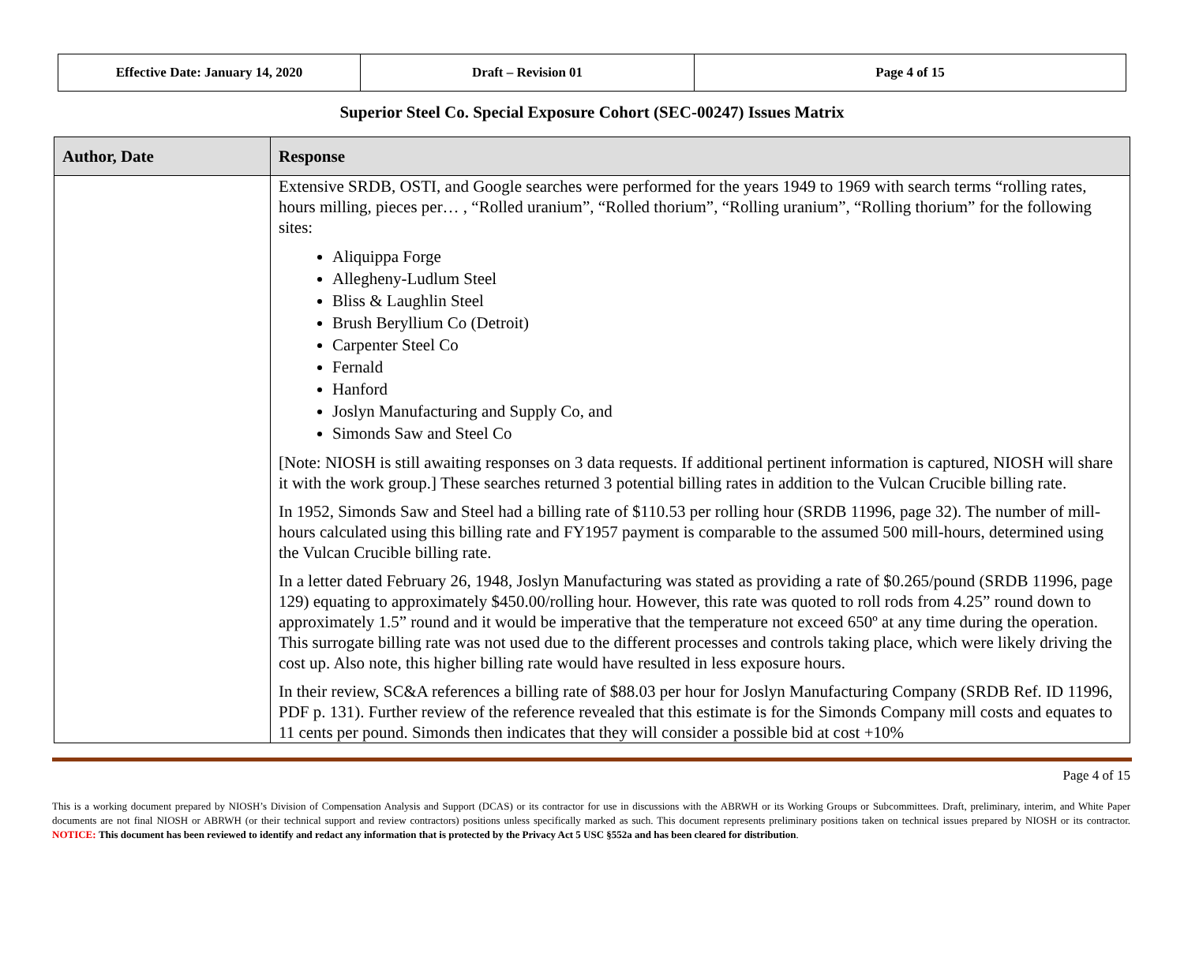| Effective Date: January 14, 2020 | Draft – Revision 01 | Page 4 of 15 |
Superior Steel Co. Special Exposure Cohort (SEC-00247) Issues Matrix
| Author, Date | Response |
| --- | --- |
| | Extensive SRDB, OSTI, and Google searches were performed for the years 1949 to 1969 with search terms “rolling rates, hours milling, pieces per… , “Rolled uranium”, “Rolled thorium”, “Rolling uranium”, “Rolling thorium” for the following sites: Aliquippa Forge Allegheny-Ludlum Steel Bliss & Laughlin Steel Brush Beryllium Co (Detroit) Carpenter Steel Co Fernald Hanford Joslyn Manufacturing and Supply Co, and Simonds Saw and Steel Co [Note: NIOSH is still awaiting responses on 3 data requests. If additional pertinent information is captured, NIOSH will share it with the work group.] These searches returned 3 potential billing rates in addition to the Vulcan Crucible billing rate. In 1952, Simonds Saw and Steel had a billing rate of $110.53 per rolling hour (SRDB 11996, page 32). The number of mill-hours calculated using this billing rate and FY1957 payment is comparable to the assumed 500 mill-hours, determined using the Vulcan Crucible billing rate. In a letter dated February 26, 1948, Joslyn Manufacturing was stated as providing a rate of $0.265/pound (SRDB 11996, page 129) equating to approximately $450.00/rolling hour. However, this rate was quoted to roll rods from 4.25” round down to approximately 1.5” round and it would be imperative that the temperature not exceed 650º at any time during the operation. This surrogate billing rate was not used due to the different processes and controls taking place, which were likely driving the cost up. Also note, this higher billing rate would have resulted in less exposure hours. In their review, SC&A references a billing rate of $88.03 per hour for Joslyn Manufacturing Company (SRDB Ref. ID 11996, PDF p. 131). Further review of the reference revealed that this estimate is for the Simonds Company mill costs and equates to 11 cents per pound. Simonds then indicates that they will consider a possible bid at cost +10% |
Page 4 of 15
This is a working document prepared by NIOSH’s Division of Compensation Analysis and Support (DCAS) or its contractor for use in discussions with the ABRWH or its Working Groups or Subcommittees. Draft, preliminary, interim, and White Paper documents are not final NIOSH or ABRWH (or their technical support and review contractors) positions unless specifically marked as such. This document represents preliminary positions taken on technical issues prepared by NIOSH or its contractor. NOTICE: This document has been reviewed to identify and redact any information that is protected by the Privacy Act 5 USC §552a and has been cleared for distribution.